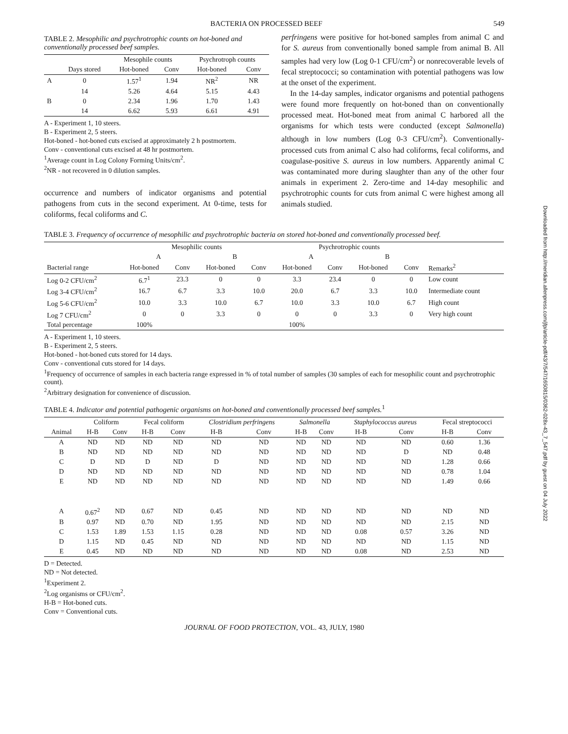BACTERIA ON PROCESSED BEEF 549
TABLE 2. Mesophilic and psychrotrophic counts on hot-boned and conventionally processed beef samples.
| | | Mesophile counts | | Psychrotroph counts | |
| --- | --- | --- | --- | --- | --- |
| | Days stored | Hot-boned | Conv | Hot-boned | Conv |
| A | 0 | 1.57<sup>1</sup> | 1.94 | NR<sup>2</sup> | NR |
| | 14 | 5.26 | 4.64 | 5.15 | 4.43 |
| B | 0 | 2.34 | 1.96 | 1.70 | 1.43 |
| | 14 | 6.62 | 5.93 | 6.61 | 4.91 |
A - Experiment 1, 10 steers.
B - Experiment 2, 5 steers.
Hot-boned - hot-boned cuts excised at approximately 2 h postmortem.
Conv - conventional cuts excised at 48 hr postmortem.
<sup>1</sup> Average count in Log Colony Forming Units/cm<sup>2</sup>.
<sup>2</sup> NR - not recovered in 0 dilution samples.
occurrence and numbers of indicator organisms and potential pathogens from cuts in the second experiment. At 0-time, tests for coliforms, fecal coliforms and C.
perfringens were positive for hot-boned samples from animal C and for S. aureus from conventionally boned sample from animal B. All samples had very low (Log 0-1 CFU/cm<sup>2</sup>) or nonrecoverable levels of fecal streptococci; so contamination with potential pathogens was low at the onset of the experiment.
In the 14-day samples, indicator organisms and potential pathogens were found more frequently on hot-boned than on conventionally processed meat. Hot-boned meat from animal C harbored all the organisms for which tests were conducted (except Salmonella) although in low numbers (Log 0-3 CFU/cm<sup>2</sup>). Conventionally-processed cuts from animal C also had coliforms, fecal coliforms, and coagulase-positive S. aureus in low numbers. Apparently animal C was contaminated more during slaughter than any of the other four animals in experiment 2. Zero-time and 14-day mesophilic and psychrotrophic counts for cuts from animal C were highest among all animals studied.
TABLE 3. Frequency of occurrence of mesophilic and psychrotrophic bacteria on stored hot-boned and conventionally processed beef.
| | Mesophilic counts | | | | Psychrotrophic counts | | | | |
| --- | --- | --- | --- | --- | --- | --- | --- | --- | --- |
| | A | | B | | A | | B | | |
| Bacterial range | Hot-boned | Conv | Hot-boned | Conv | Hot-boned | Conv | Hot-boned | Conv | Remarks<sup>2</sup> |
| Log 0-2 CFU/cm<sup>2</sup> | 6.7<sup>1</sup> | 23.3 | 0 | 0 | 3.3 | 23.4 | 0 | 0 | Low count |
| Log 3-4 CFU/cm<sup>2</sup> | 16.7 | 6.7 | 3.3 | 10.0 | 20.0 | 6.7 | 3.3 | 10.0 | Intermediate count |
| Log 5-6 CFU/cm<sup>2</sup> | 10.0 | 3.3 | 10.0 | 6.7 | 10.0 | 3.3 | 10.0 | 6.7 | High count |
| Log 7 CFU/cm<sup>2</sup> | 0 | 0 | 3.3 | 0 | 0 | 0 | 3.3 | 0 | Very high count |
| Total percentage | 100% | | | | 100% | | | | |
A - Experiment 1, 10 steers.
B - Experiment 2, 5 steers.
Hot-boned - hot-boned cuts stored for 14 days.
Conv - conventional cuts stored for 14 days.
<sup>1</sup> Frequency of occurrence of samples in each bacteria range expressed in % of total number of samples (30 samples of each for mesophilic count and psychrotrophic count).
<sup>2</sup> Arbitrary designation for convenience of discussion.
TABLE 4. Indicator and potential pathogenic organisms on hot-boned and conventionally processed beef samples.<sup>1</sup>
| | Coliform | | Fecal coliform | | Clostridium perfringens | | Salmonella | | Staphylococcus aureus | | Fecal streptococci | |
| --- | --- | --- | --- | --- | --- | --- | --- | --- | --- | --- | --- | --- |
| Animal | H-B | Conv | H-B | Conv | H-B | Conv | H-B | Conv | H-B | Conv | H-B | Conv |
| A | ND | ND | ND | ND | ND | ND | ND | ND | ND | ND | 0.60 | 1.36 |
| B | ND | ND | ND | ND | ND | ND | ND | ND | ND | D | ND | 0.48 |
| C | D | ND | D | ND | D | ND | ND | ND | ND | ND | 1.28 | 0.66 |
| D | ND | ND | ND | ND | ND | ND | ND | ND | ND | ND | 0.78 | 1.04 |
| E | ND | ND | ND | ND | ND | ND | ND | ND | ND | ND | 1.49 | 0.66 |
| A | 0.67<sup>2</sup> | ND | 0.67 | ND | 0.45 | ND | ND | ND | ND | ND | ND | ND |
| B | 0.97 | ND | 0.70 | ND | 1.95 | ND | ND | ND | ND | ND | 2.15 | ND |
| C | 1.53 | 1.89 | 1.53 | 1.15 | 0.28 | ND | ND | ND | 0.08 | 0.57 | 3.26 | ND |
| D | 1.15 | ND | 0.45 | ND | ND | ND | ND | ND | ND | ND | 1.15 | ND |
| E | 0.45 | ND | ND | ND | ND | ND | ND | ND | 0.08 | ND | 2.53 | ND |
D = Detected.
ND = Not detected.
<sup>1</sup> Experiment 2.
<sup>2</sup> Log organisms or CFU/cm<sup>2</sup>.
H-B = Hot-boned cuts.
Conv = Conventional cuts.
JOURNAL OF FOOD PROTECTION, VOL. 43, JULY, 1980
Downloaded from http://meridian.allenpress.com/jfp/article-pdf/43/7/547/1650815/0362-028x-43_7_547.pdf by guest on 04 July 2022